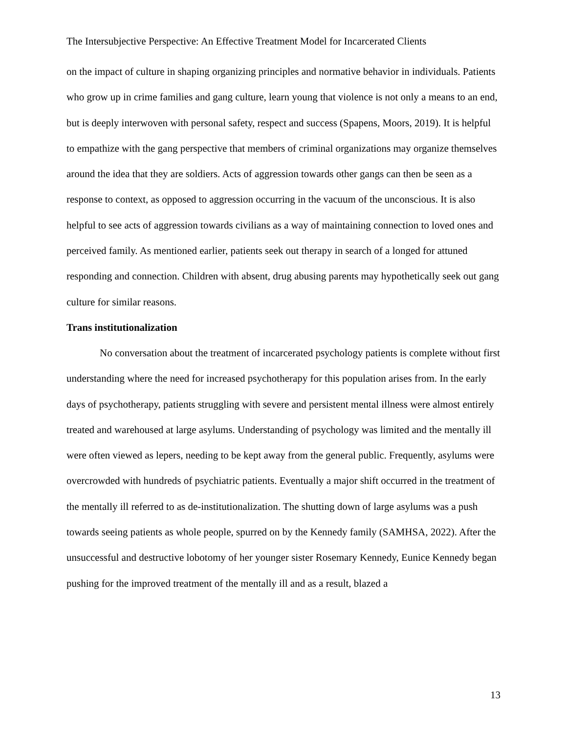The Intersubjective Perspective: An Effective Treatment Model for Incarcerated Clients
on the impact of culture in shaping organizing principles and normative behavior in individuals. Patients who grow up in crime families and gang culture, learn young that violence is not only a means to an end, but is deeply interwoven with personal safety, respect and success (Spapens, Moors, 2019). It is helpful to empathize with the gang perspective that members of criminal organizations may organize themselves around the idea that they are soldiers. Acts of aggression towards other gangs can then be seen as a response to context, as opposed to aggression occurring in the vacuum of the unconscious. It is also helpful to see acts of aggression towards civilians as a way of maintaining connection to loved ones and perceived family. As mentioned earlier, patients seek out therapy in search of a longed for attuned responding and connection. Children with absent, drug abusing parents may hypothetically seek out gang culture for similar reasons.
Trans institutionalization
No conversation about the treatment of incarcerated psychology patients is complete without first understanding where the need for increased psychotherapy for this population arises from. In the early days of psychotherapy, patients struggling with severe and persistent mental illness were almost entirely treated and warehoused at large asylums. Understanding of psychology was limited and the mentally ill were often viewed as lepers, needing to be kept away from the general public. Frequently, asylums were overcrowded with hundreds of psychiatric patients. Eventually a major shift occurred in the treatment of the mentally ill referred to as de-institutionalization. The shutting down of large asylums was a push towards seeing patients as whole people, spurred on by the Kennedy family (SAMHSA, 2022). After the unsuccessful and destructive lobotomy of her younger sister Rosemary Kennedy, Eunice Kennedy began pushing for the improved treatment of the mentally ill and as a result, blazed a
13